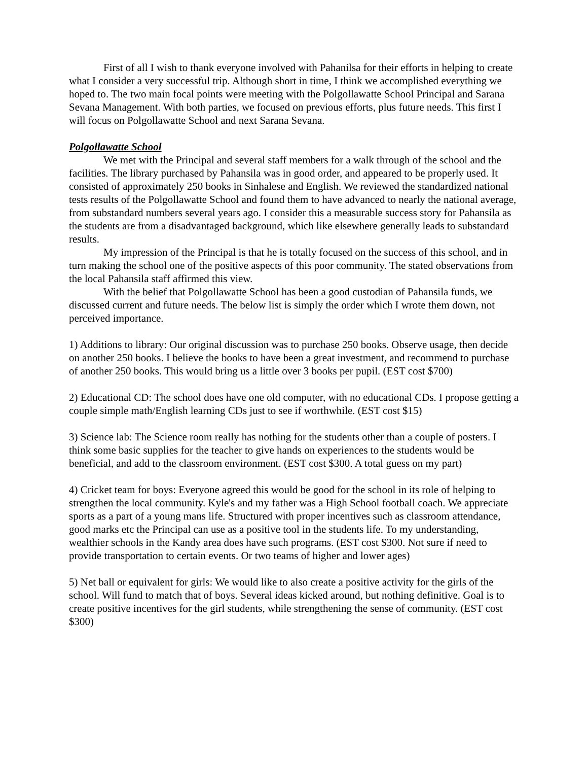First of all I wish to thank everyone involved with Pahanilsa for their efforts in helping to create what I consider a very successful trip. Although short in time, I think we accomplished everything we hoped to. The two main focal points were meeting with the Polgollawatte School Principal and Sarana Sevana Management. With both parties, we focused on previous efforts, plus future needs. This first I will focus on Polgollawatte School and next Sarana Sevana.
Polgollawatte School
We met with the Principal and several staff members for a walk through of the school and the facilities. The library purchased by Pahansila was in good order, and appeared to be properly used. It consisted of approximately 250 books in Sinhalese and English. We reviewed the standardized national tests results of the Polgollawatte School and found them to have advanced to nearly the national average, from substandard numbers several years ago. I consider this a measurable success story for Pahansila as the students are from a disadvantaged background, which like elsewhere generally leads to substandard results.
My impression of the Principal is that he is totally focused on the success of this school, and in turn making the school one of the positive aspects of this poor community. The stated observations from the local Pahansila staff affirmed this view.
With the belief that Polgollawatte School has been a good custodian of Pahansila funds, we discussed current and future needs. The below list is simply the order which I wrote them down, not perceived importance.
1) Additions to library: Our original discussion was to purchase 250 books. Observe usage, then decide on another 250 books. I believe the books to have been a great investment, and recommend to purchase of another 250 books. This would bring us a little over 3 books per pupil. (EST cost $700)
2) Educational CD: The school does have one old computer, with no educational CDs. I propose getting a couple simple math/English learning CDs just to see if worthwhile. (EST cost $15)
3) Science lab: The Science room really has nothing for the students other than a couple of posters. I think some basic supplies for the teacher to give hands on experiences to the students would be beneficial, and add to the classroom environment. (EST cost $300. A total guess on my part)
4) Cricket team for boys: Everyone agreed this would be good for the school in its role of helping to strengthen the local community. Kyle's and my father was a High School football coach. We appreciate sports as a part of a young mans life. Structured with proper incentives such as classroom attendance, good marks etc the Principal can use as a positive tool in the students life. To my understanding, wealthier schools in the Kandy area does have such programs. (EST cost $300. Not sure if need to provide transportation to certain events. Or two teams of higher and lower ages)
5) Net ball or equivalent for girls: We would like to also create a positive activity for the girls of the school. Will fund to match that of boys. Several ideas kicked around, but nothing definitive. Goal is to create positive incentives for the girl students, while strengthening the sense of community. (EST cost $300)